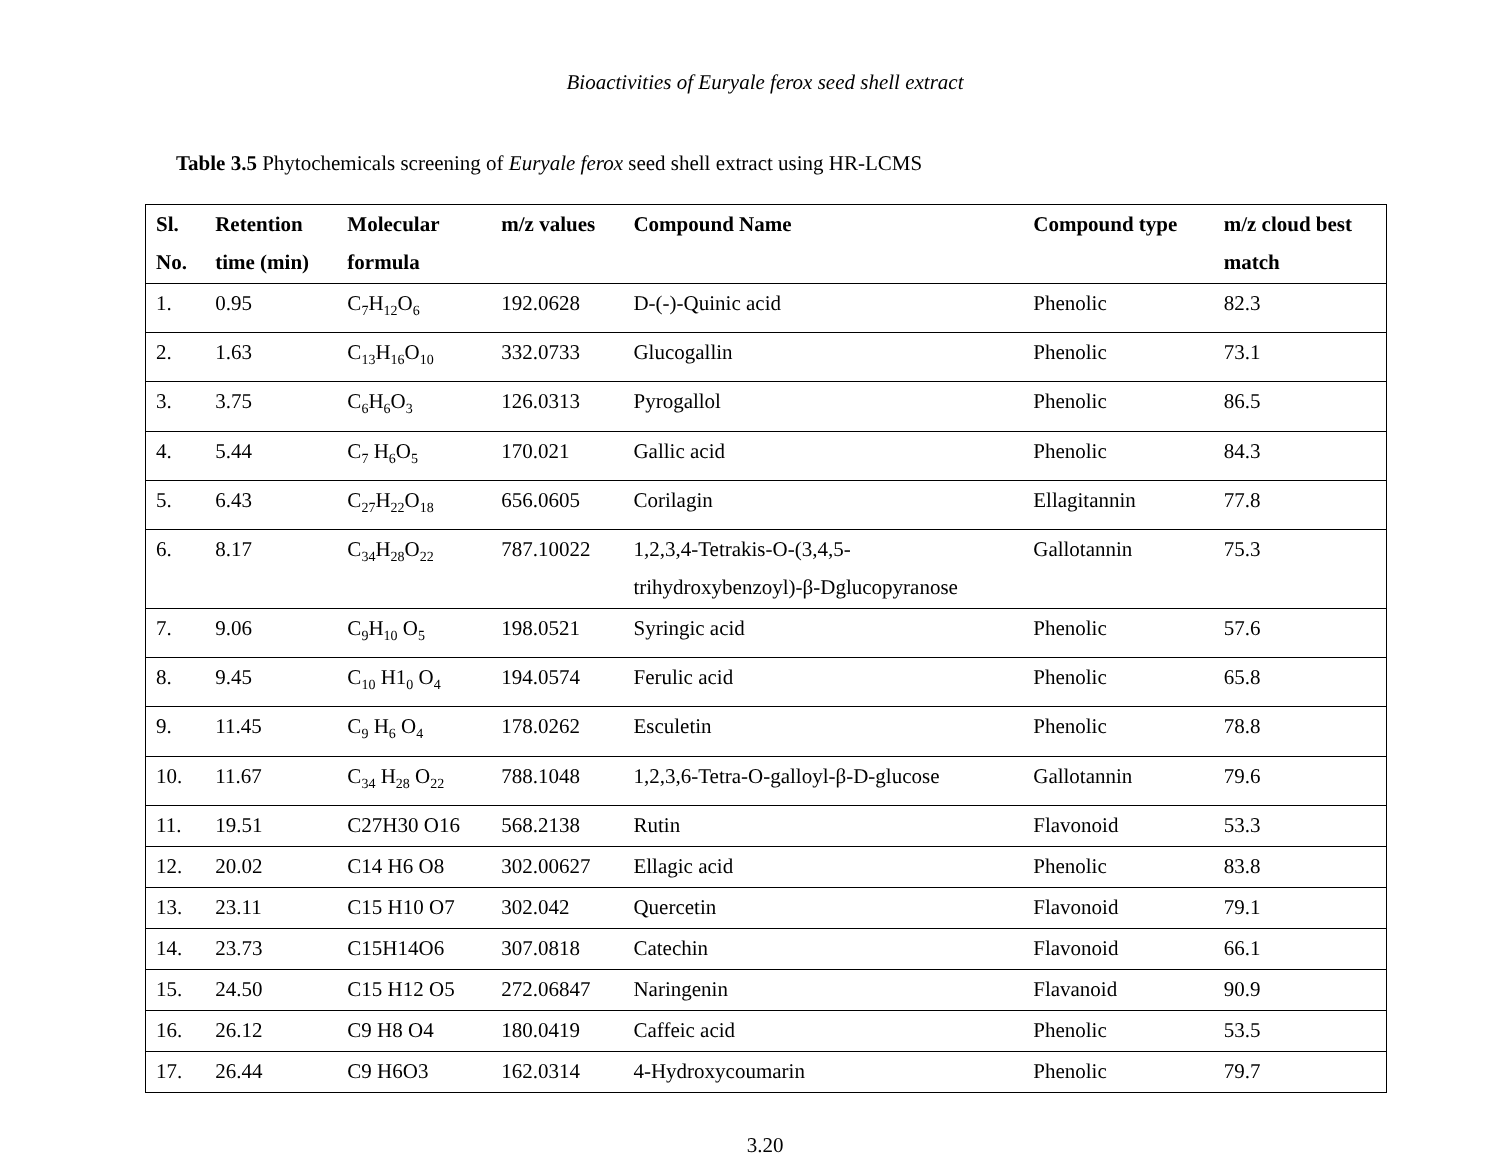Bioactivities of Euryale ferox seed shell extract
Table 3.5 Phytochemicals screening of Euryale ferox seed shell extract using HR-LCMS
| Sl. No. | Retention time (min) | Molecular formula | m/z values | Compound Name | Compound type | m/z cloud best match |
| --- | --- | --- | --- | --- | --- | --- |
| 1. | 0.95 | C<sub>7</sub>H<sub>12</sub>O<sub>6</sub> | 192.0628 | D-(-)-Quinic acid | Phenolic | 82.3 |
| 2. | 1.63 | C<sub>13</sub>H<sub>16</sub>O<sub>10</sub> | 332.0733 | Glucogallin | Phenolic | 73.1 |
| 3. | 3.75 | C<sub>6</sub>H<sub>6</sub>O<sub>3</sub> | 126.0313 | Pyrogallol | Phenolic | 86.5 |
| 4. | 5.44 | C<sub>7</sub> H<sub>6</sub>O<sub>5</sub> | 170.021 | Gallic acid | Phenolic | 84.3 |
| 5. | 6.43 | C<sub>27</sub>H<sub>22</sub>O<sub>18</sub> | 656.0605 | Corilagin | Ellagitannin | 77.8 |
| 6. | 8.17 | C<sub>34</sub>H<sub>28</sub>O<sub>22</sub> | 787.10022 | 1,2,3,4-Tetrakis-O-(3,4,5- trihydroxybenzoyl)-β-Dglucopyranose | Gallotannin | 75.3 |
| 7. | 9.06 | C<sub>9</sub>H<sub>10</sub> O<sub>5</sub> | 198.0521 | Syringic acid | Phenolic | 57.6 |
| 8. | 9.45 | C<sub>10</sub> H1<sub>0</sub> O<sub>4</sub> | 194.0574 | Ferulic acid | Phenolic | 65.8 |
| 9. | 11.45 | C<sub>9</sub> H<sub>6</sub> O<sub>4</sub> | 178.0262 | Esculetin | Phenolic | 78.8 |
| 10. | 11.67 | C<sub>34</sub> H<sub>28</sub> O<sub>22</sub> | 788.1048 | 1,2,3,6-Tetra-O-galloyl-β-D-glucose | Gallotannin | 79.6 |
| 11. | 19.51 | C27H30 O16 | 568.2138 | Rutin | Flavonoid | 53.3 |
| 12. | 20.02 | C14 H6 O8 | 302.00627 | Ellagic acid | Phenolic | 83.8 |
| 13. | 23.11 | C15 H10 O7 | 302.042 | Quercetin | Flavonoid | 79.1 |
| 14. | 23.73 | C15H14O6 | 307.0818 | Catechin | Flavonoid | 66.1 |
| 15. | 24.50 | C15 H12 O5 | 272.06847 | Naringenin | Flavanoid | 90.9 |
| 16. | 26.12 | C9 H8 O4 | 180.0419 | Caffeic acid | Phenolic | 53.5 |
| 17. | 26.44 | C9 H6O3 | 162.0314 | 4-Hydroxycoumarin | Phenolic | 79.7 |
3.20